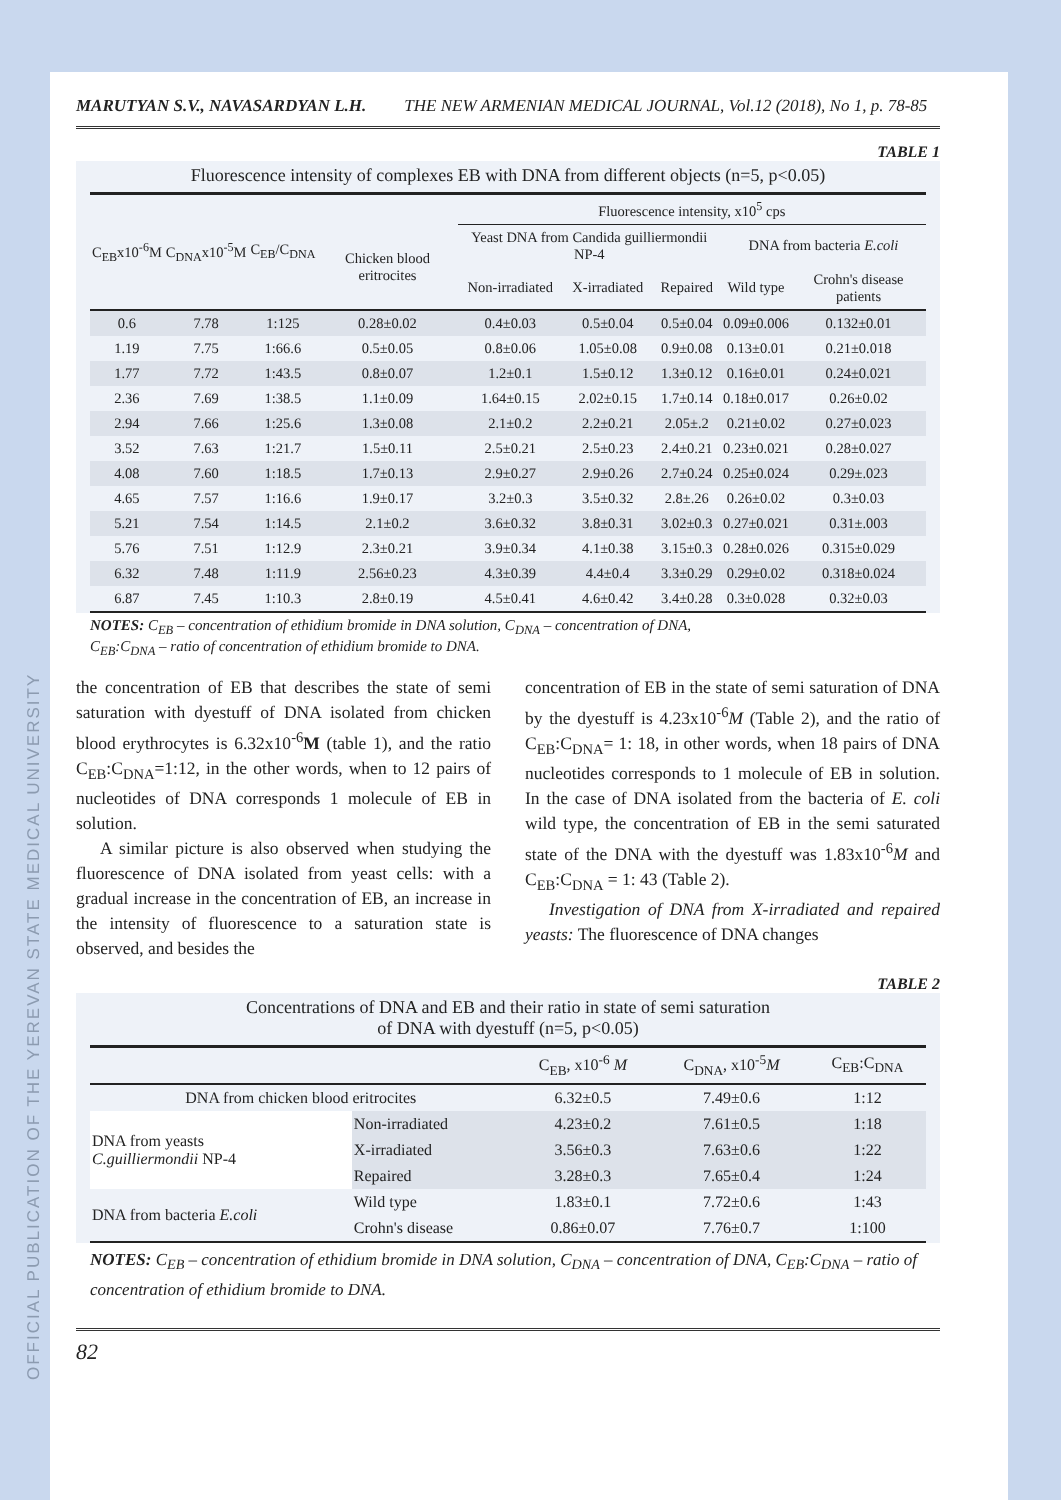OFFICIAL PUBLICATION OF THE YEREVAN STATE MEDICAL UNIVERSITY
MARUTYAN S.V., NAVASARDYAN L.H. THE NEW ARMENIAN MEDICAL JOURNAL, Vol.12 (2018), No 1, p. 78-85
TABLE 1
Fluorescence intensity of complexes EB with DNA from different objects (n=5, p<0.05)
| C<sub>EB</sub>x10<sup>-6</sup>M | C<sub>DNA</sub>x10<sup>-5</sup>M | C<sub>EB</sub>/C<sub>DNA</sub> | | Fluorescence intensity, x10<sup>5</sup> cps | | | | |
| --- | --- | --- | --- | --- | --- | --- | --- | --- |
| | | | Chicken blood eritrocites | Yeast DNA from Candida guilliermondii NP-4 | | | DNA from bacteria E.coli | |
| | | | | Non-irradiated | X-irradiated | Repaired | Wild type | Crohn's disease patients |
| 0.6 | 7.78 | 1:125 | 0.28±0.02 | 0.4±0.03 | 0.5±0.04 | 0.5±0.04 | 0.09±0.006 | 0.132±0.01 |
| 1.19 | 7.75 | 1:66.6 | 0.5±0.05 | 0.8±0.06 | 1.05±0.08 | 0.9±0.08 | 0.13±0.01 | 0.21±0.018 |
| 1.77 | 7.72 | 1:43.5 | 0.8±0.07 | 1.2±0.1 | 1.5±0.12 | 1.3±0.12 | 0.16±0.01 | 0.24±0.021 |
| 2.36 | 7.69 | 1:38.5 | 1.1±0.09 | 1.64±0.15 | 2.02±0.15 | 1.7±0.14 | 0.18±0.017 | 0.26±0.02 |
| 2.94 | 7.66 | 1:25.6 | 1.3±0.08 | 2.1±0.2 | 2.2±0.21 | 2.05±.2 | 0.21±0.02 | 0.27±0.023 |
| 3.52 | 7.63 | 1:21.7 | 1.5±0.11 | 2.5±0.21 | 2.5±0.23 | 2.4±0.21 | 0.23±0.021 | 0.28±0.027 |
| 4.08 | 7.60 | 1:18.5 | 1.7±0.13 | 2.9±0.27 | 2.9±0.26 | 2.7±0.24 | 0.25±0.024 | 0.29±.023 |
| 4.65 | 7.57 | 1:16.6 | 1.9±0.17 | 3.2±0.3 | 3.5±0.32 | 2.8±.26 | 0.26±0.02 | 0.3±0.03 |
| 5.21 | 7.54 | 1:14.5 | 2.1±0.2 | 3.6±0.32 | 3.8±0.31 | 3.02±0.3 | 0.27±0.021 | 0.31±.003 |
| 5.76 | 7.51 | 1:12.9 | 2.3±0.21 | 3.9±0.34 | 4.1±0.38 | 3.15±0.3 | 0.28±0.026 | 0.315±0.029 |
| 6.32 | 7.48 | 1:11.9 | 2.56±0.23 | 4.3±0.39 | 4.4±0.4 | 3.3±0.29 | 0.29±0.02 | 0.318±0.024 |
| 6.87 | 7.45 | 1:10.3 | 2.8±0.19 | 4.5±0.41 | 4.6±0.42 | 3.4±0.28 | 0.3±0.028 | 0.32±0.03 |
NOTES: C<sub>EB</sub> – concentration of ethidium bromide in DNA solution, C<sub>DNA</sub> – concentration of DNA,
C<sub>EB</sub>:C<sub>DNA</sub> – ratio of concentration of ethidium bromide to DNA.
the concentration of EB that describes the state of semi saturation with dyestuff of DNA isolated from chicken blood erythrocytes is 6.32x10<sup>-6</sup>M (table 1), and the ratio C<sub>EB</sub>:C<sub>DNA</sub>=1:12, in the other words, when to 12 pairs of nucleotides of DNA corresponds 1 molecule of EB in solution.
A similar picture is also observed when studying the fluorescence of DNA isolated from yeast cells: with a gradual increase in the concentration of EB, an increase in the intensity of fluorescence to a saturation state is observed, and besides the
concentration of EB in the state of semi saturation of DNA by the dyestuff is 4.23x10<sup>-6</sup>M (Table 2), and the ratio of C<sub>EB</sub>:C<sub>DNA</sub>= 1: 18, in other words, when 18 pairs of DNA nucleotides corresponds to 1 molecule of EB in solution. In the case of DNA isolated from the bacteria of E. coli wild type, the concentration of EB in the semi saturated state of the DNA with the dyestuff was 1.83x10<sup>-6</sup>M and C<sub>EB</sub>:C<sub>DNA</sub> = 1: 43 (Table 2).
Investigation of DNA from X-irradiated and repaired yeasts: The fluorescence of DNA changes
TABLE 2
Concentrations of DNA and EB and their ratio in state of semi saturation
of DNA with dyestuff (n=5, p<0.05)
| | | C<sub>EB</sub>, x10<sup>-6</sup> M | C<sub>DNA</sub>, x10<sup>-5</sup> M | C<sub>EB</sub>:C<sub>DNA</sub> |
| --- | --- | --- | --- | --- |
| DNA from chicken blood eritrocites | | 6.32±0.5 | 7.49±0.6 | 1:12 |
| DNA from yeasts C.guilliermondii NP-4 | Non-irradiated | 4.23±0.2 | 7.61±0.5 | 1:18 |
| | X-irradiated | 3.56±0.3 | 7.63±0.6 | 1:22 |
| | Repaired | 3.28±0.3 | 7.65±0.4 | 1:24 |
| DNA from bacteria E.coli | Wild type | 1.83±0.1 | 7.72±0.6 | 1:43 |
| | Crohn's disease | 0.86±0.07 | 7.76±0.7 | 1:100 |
NOTES: C<sub>EB</sub> – concentration of ethidium bromide in DNA solution, C<sub>DNA</sub> – concentration of DNA, C<sub>EB</sub>:C<sub>DNA</sub> – ratio of concentration of ethidium bromide to DNA.
82